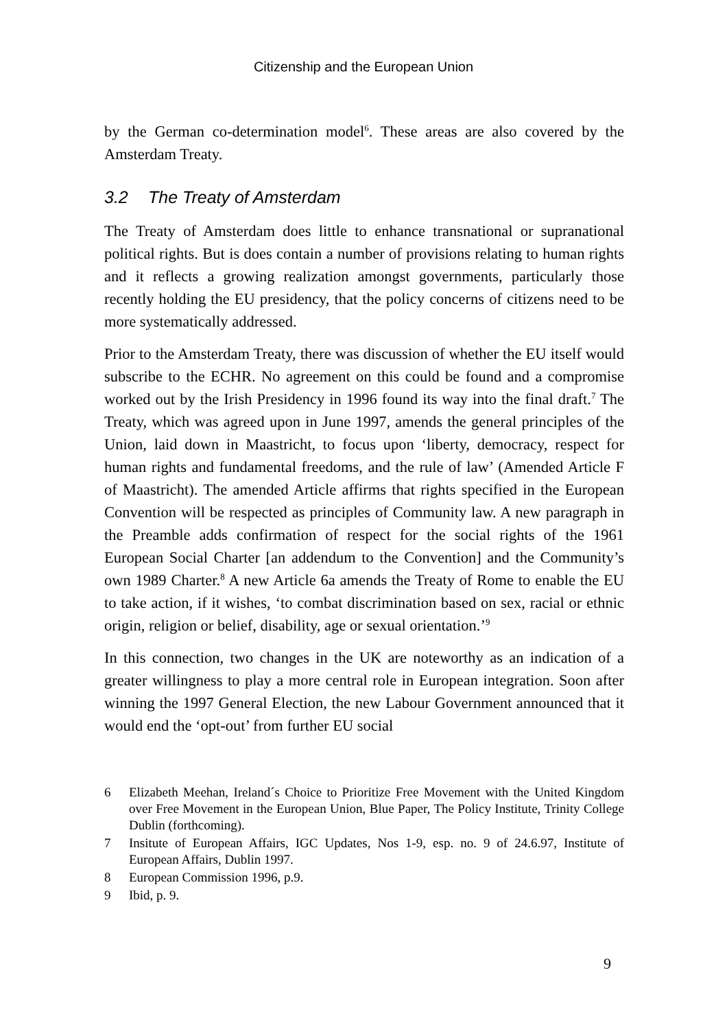Citizenship and the European Union
by the German co-determination model<sup>6</sup>. These areas are also covered by the Amsterdam Treaty.
3.2 The Treaty of Amsterdam
The Treaty of Amsterdam does little to enhance transnational or supranational political rights. But is does contain a number of provisions relating to human rights and it reflects a growing realization amongst governments, particularly those recently holding the EU presidency, that the policy concerns of citizens need to be more systematically addressed.
Prior to the Amsterdam Treaty, there was discussion of whether the EU itself would subscribe to the ECHR. No agreement on this could be found and a compromise worked out by the Irish Presidency in 1996 found its way into the final draft.<sup>7</sup> The Treaty, which was agreed upon in June 1997, amends the general principles of the Union, laid down in Maastricht, to focus upon ‘liberty, democracy, respect for human rights and fundamental freedoms, and the rule of law’ (Amended Article F of Maastricht). The amended Article affirms that rights specified in the European Convention will be respected as principles of Community law. A new paragraph in the Preamble adds confirmation of respect for the social rights of the 1961 European Social Charter [an addendum to the Convention] and the Community’s own 1989 Charter.<sup>8</sup> A new Article 6a amends the Treaty of Rome to enable the EU to take action, if it wishes, ‘to combat discrimination based on sex, racial or ethnic origin, religion or belief, disability, age or sexual orientation.’<sup>9</sup>
In this connection, two changes in the UK are noteworthy as an indication of a greater willingness to play a more central role in European integration. Soon after winning the 1997 General Election, the new Labour Government announced that it would end the ‘opt-out’ from further EU social
6 Elizabeth Meehan, Ireland´s Choice to Prioritize Free Movement with the United Kingdom over Free Movement in the European Union, Blue Paper, The Policy Institute, Trinity College Dublin (forthcoming).
7 Insitute of European Affairs, IGC Updates, Nos 1-9, esp. no. 9 of 24.6.97, Institute of European Affairs, Dublin 1997.
8 European Commission 1996, p.9.
9 Ibid, p. 9.
9